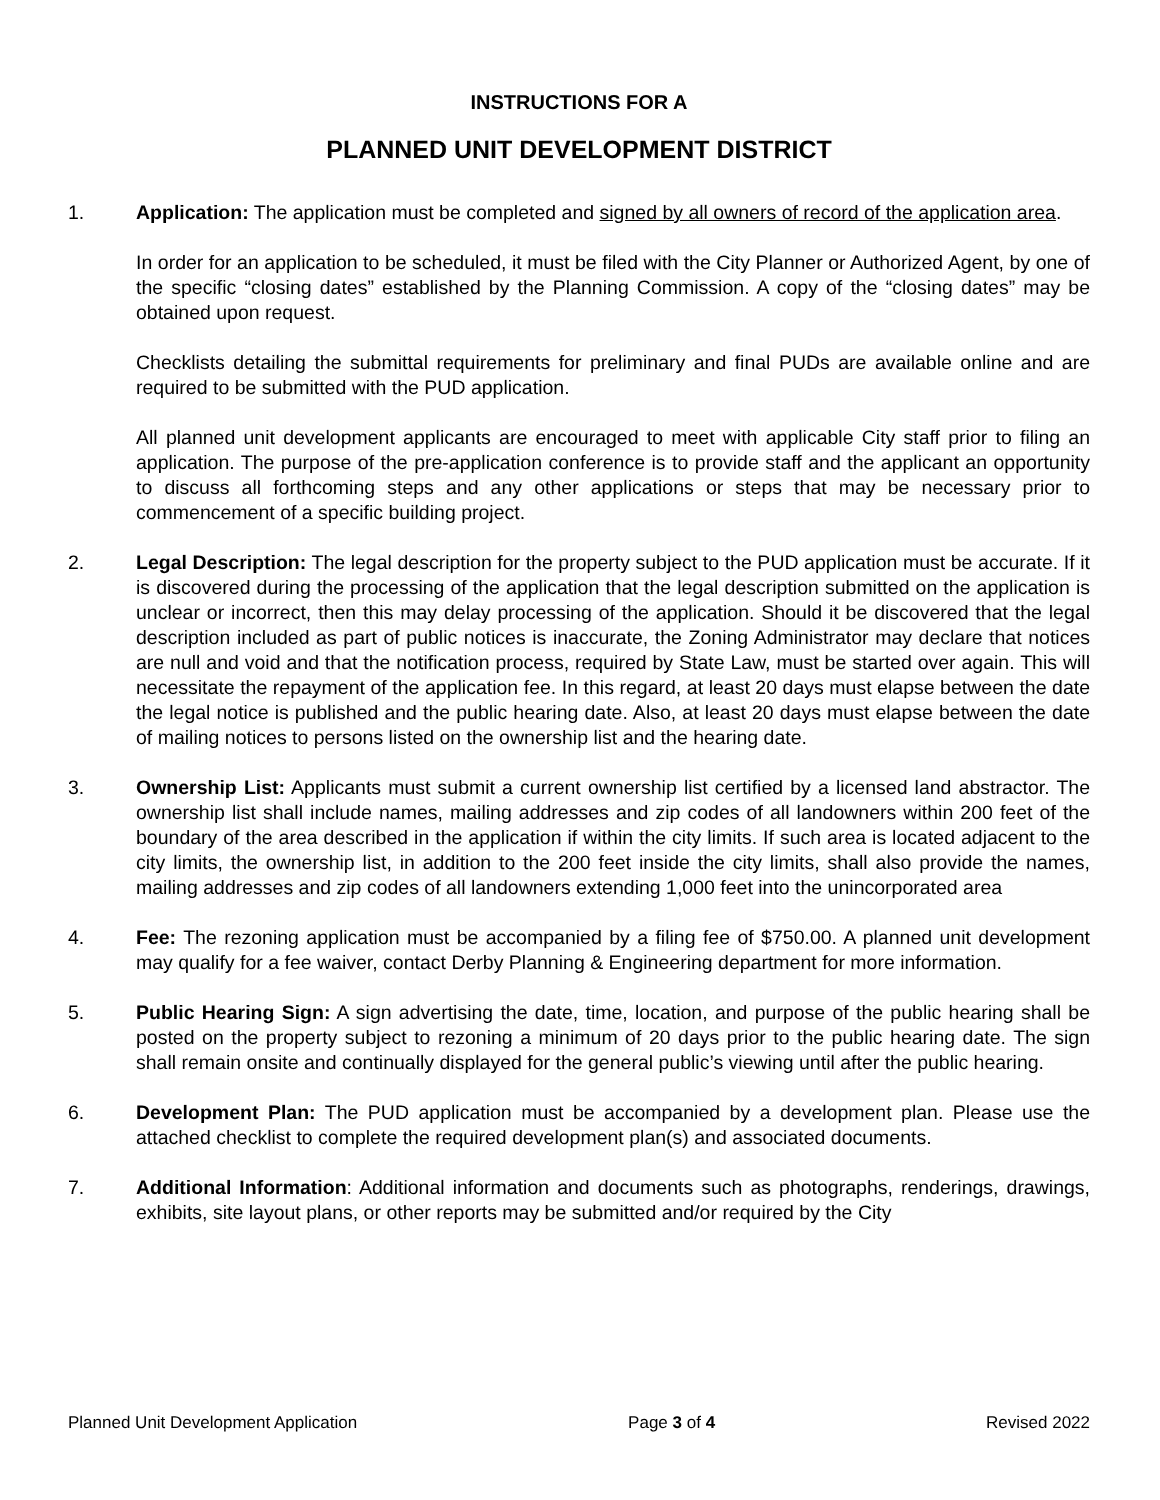INSTRUCTIONS FOR A
PLANNED UNIT DEVELOPMENT DISTRICT
1. Application: The application must be completed and signed by all owners of record of the application area.
In order for an application to be scheduled, it must be filed with the City Planner or Authorized Agent, by one of the specific “closing dates” established by the Planning Commission. A copy of the “closing dates” may be obtained upon request.
Checklists detailing the submittal requirements for preliminary and final PUDs are available online and are required to be submitted with the PUD application.
All planned unit development applicants are encouraged to meet with applicable City staff prior to filing an application. The purpose of the pre-application conference is to provide staff and the applicant an opportunity to discuss all forthcoming steps and any other applications or steps that may be necessary prior to commencement of a specific building project.
2. Legal Description: The legal description for the property subject to the PUD application must be accurate. If it is discovered during the processing of the application that the legal description submitted on the application is unclear or incorrect, then this may delay processing of the application. Should it be discovered that the legal description included as part of public notices is inaccurate, the Zoning Administrator may declare that notices are null and void and that the notification process, required by State Law, must be started over again. This will necessitate the repayment of the application fee. In this regard, at least 20 days must elapse between the date the legal notice is published and the public hearing date. Also, at least 20 days must elapse between the date of mailing notices to persons listed on the ownership list and the hearing date.
3. Ownership List: Applicants must submit a current ownership list certified by a licensed land abstractor. The ownership list shall include names, mailing addresses and zip codes of all landowners within 200 feet of the boundary of the area described in the application if within the city limits. If such area is located adjacent to the city limits, the ownership list, in addition to the 200 feet inside the city limits, shall also provide the names, mailing addresses and zip codes of all landowners extending 1,000 feet into the unincorporated area
4. Fee: The rezoning application must be accompanied by a filing fee of $750.00. A planned unit development may qualify for a fee waiver, contact Derby Planning & Engineering department for more information.
5. Public Hearing Sign: A sign advertising the date, time, location, and purpose of the public hearing shall be posted on the property subject to rezoning a minimum of 20 days prior to the public hearing date. The sign shall remain onsite and continually displayed for the general public’s viewing until after the public hearing.
6. Development Plan: The PUD application must be accompanied by a development plan. Please use the attached checklist to complete the required development plan(s) and associated documents.
7. Additional Information: Additional information and documents such as photographs, renderings, drawings, exhibits, site layout plans, or other reports may be submitted and/or required by the City
Planned Unit Development Application Page 3 of 4 Revised 2022